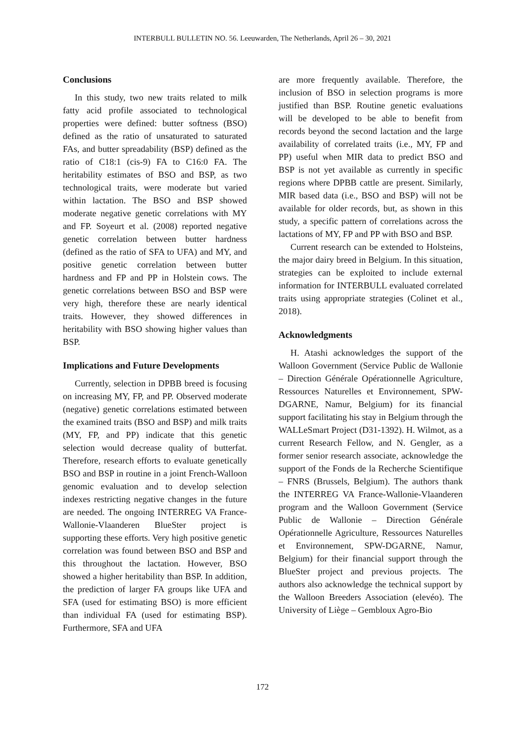INTERBULL BULLETIN NO. 56. Leeuwarden, The Netherlands, April 26 – 30, 2021
Conclusions
In this study, two new traits related to milk fatty acid profile associated to technological properties were defined: butter softness (BSO) defined as the ratio of unsaturated to saturated FAs, and butter spreadability (BSP) defined as the ratio of C18:1 (cis-9) FA to C16:0 FA. The heritability estimates of BSO and BSP, as two technological traits, were moderate but varied within lactation. The BSO and BSP showed moderate negative genetic correlations with MY and FP. Soyeurt et al. (2008) reported negative genetic correlation between butter hardness (defined as the ratio of SFA to UFA) and MY, and positive genetic correlation between butter hardness and FP and PP in Holstein cows. The genetic correlations between BSO and BSP were very high, therefore these are nearly identical traits. However, they showed differences in heritability with BSO showing higher values than BSP.
Implications and Future Developments
Currently, selection in DPBB breed is focusing on increasing MY, FP, and PP. Observed moderate (negative) genetic correlations estimated between the examined traits (BSO and BSP) and milk traits (MY, FP, and PP) indicate that this genetic selection would decrease quality of butterfat. Therefore, research efforts to evaluate genetically BSO and BSP in routine in a joint French-Walloon genomic evaluation and to develop selection indexes restricting negative changes in the future are needed. The ongoing INTERREG VA France-Wallonie-Vlaanderen BlueSter project is supporting these efforts. Very high positive genetic correlation was found between BSO and BSP and this throughout the lactation. However, BSO showed a higher heritability than BSP. In addition, the prediction of larger FA groups like UFA and SFA (used for estimating BSO) is more efficient than individual FA (used for estimating BSP). Furthermore, SFA and UFA
are more frequently available. Therefore, the inclusion of BSO in selection programs is more justified than BSP. Routine genetic evaluations will be developed to be able to benefit from records beyond the second lactation and the large availability of correlated traits (i.e., MY, FP and PP) useful when MIR data to predict BSO and BSP is not yet available as currently in specific regions where DPBB cattle are present. Similarly, MIR based data (i.e., BSO and BSP) will not be available for older records, but, as shown in this study, a specific pattern of correlations across the lactations of MY, FP and PP with BSO and BSP.
Current research can be extended to Holsteins, the major dairy breed in Belgium. In this situation, strategies can be exploited to include external information for INTERBULL evaluated correlated traits using appropriate strategies (Colinet et al., 2018).
Acknowledgments
H. Atashi acknowledges the support of the Walloon Government (Service Public de Wallonie – Direction Générale Opérationnelle Agriculture, Ressources Naturelles et Environnement, SPW-DGARNE, Namur, Belgium) for its financial support facilitating his stay in Belgium through the WALLeSmart Project (D31-1392). H. Wilmot, as a current Research Fellow, and N. Gengler, as a former senior research associate, acknowledge the support of the Fonds de la Recherche Scientifique – FNRS (Brussels, Belgium). The authors thank the INTERREG VA France-Wallonie-Vlaanderen program and the Walloon Government (Service Public de Wallonie – Direction Générale Opérationnelle Agriculture, Ressources Naturelles et Environnement, SPW-DGARNE, Namur, Belgium) for their financial support through the BlueSter project and previous projects. The authors also acknowledge the technical support by the Walloon Breeders Association (elevéo). The University of Liège – Gembloux Agro-Bio
172